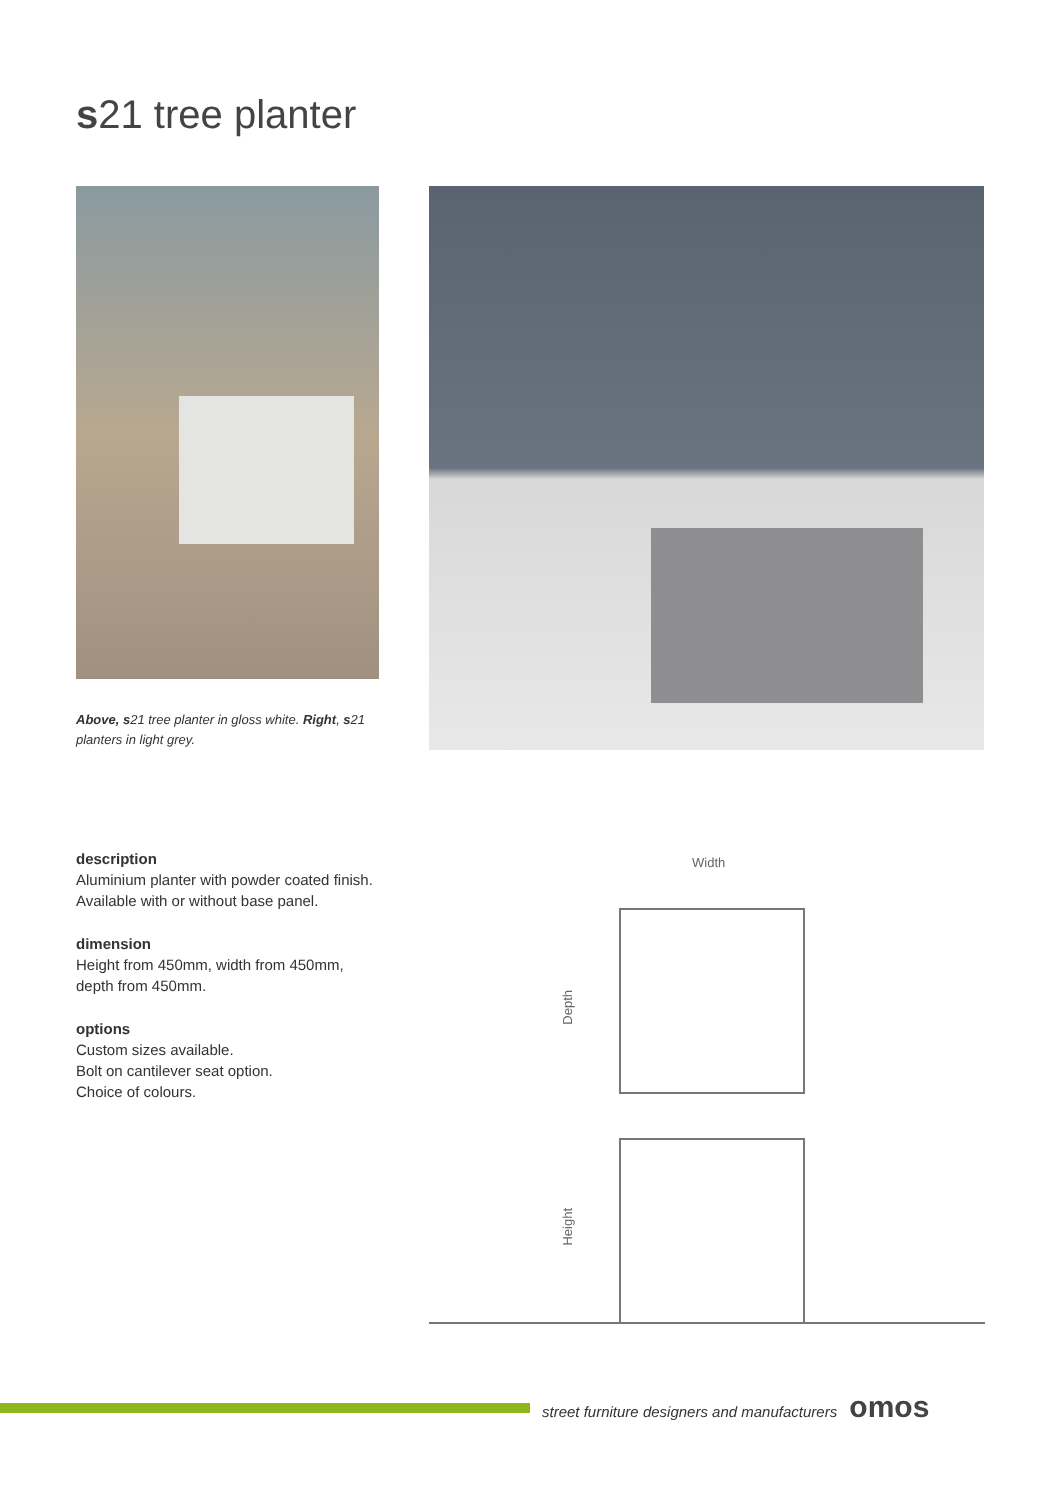s21 tree planter
Above, s21 tree planter in gloss white. Right, s21 planters in light grey.
description
Aluminium planter with powder coated finish. Available with or without base panel.
dimension
Height from 450mm, width from 450mm, depth from 450mm.
options
Custom sizes available.
Bolt on cantilever seat option.
Choice of colours.
Width
Depth
Height
street furniture designers and manufacturers omos